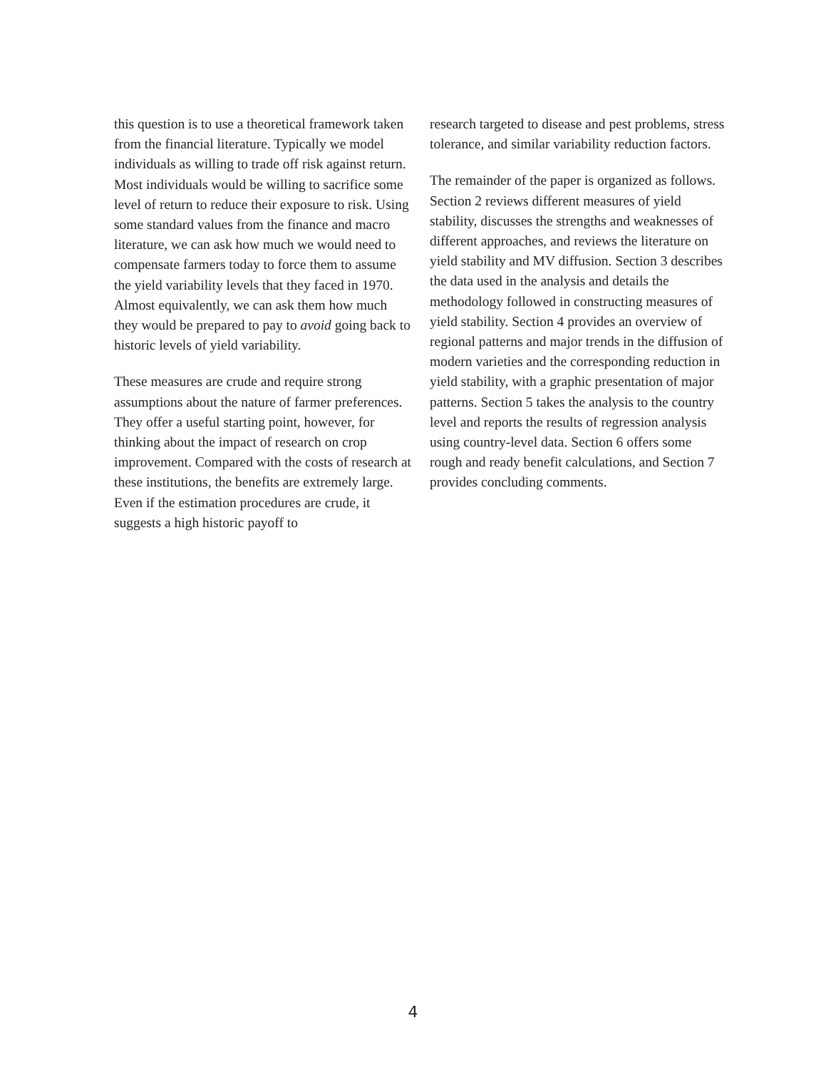this question is to use a theoretical framework taken from the financial literature. Typically we model individuals as willing to trade off risk against return. Most individuals would be willing to sacrifice some level of return to reduce their exposure to risk. Using some standard values from the finance and macro literature, we can ask how much we would need to compensate farmers today to force them to assume the yield variability levels that they faced in 1970. Almost equivalently, we can ask them how much they would be prepared to pay to avoid going back to historic levels of yield variability.
These measures are crude and require strong assumptions about the nature of farmer preferences. They offer a useful starting point, however, for thinking about the impact of research on crop improvement. Compared with the costs of research at these institutions, the benefits are extremely large. Even if the estimation procedures are crude, it suggests a high historic payoff to
research targeted to disease and pest problems, stress tolerance, and similar variability reduction factors.
The remainder of the paper is organized as follows. Section 2 reviews different measures of yield stability, discusses the strengths and weaknesses of different approaches, and reviews the literature on yield stability and MV diffusion. Section 3 describes the data used in the analysis and details the methodology followed in constructing measures of yield stability. Section 4 provides an overview of regional patterns and major trends in the diffusion of modern varieties and the corresponding reduction in yield stability, with a graphic presentation of major patterns. Section 5 takes the analysis to the country level and reports the results of regression analysis using country-level data. Section 6 offers some rough and ready benefit calculations, and Section 7 provides concluding comments.
4